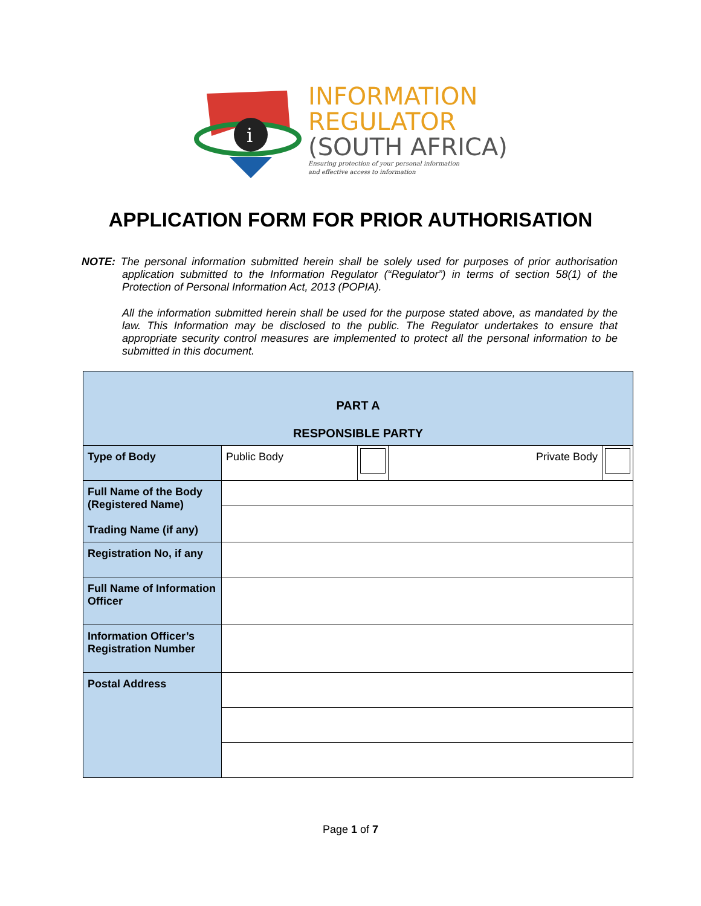i
INFORMATION
REGULATOR
(SOUTH AFRICA)
Ensuring protection of your personal information
and effective access to information
APPLICATION FORM FOR PRIOR AUTHORISATION
NOTE: The personal information submitted herein shall be solely used for purposes of prior authorisation application submitted to the Information Regulator (“Regulator”) in terms of section 58(1) of the Protection of Personal Information Act, 2013 (POPIA).
All the information submitted herein shall be used for the purpose stated above, as mandated by the law. This Information may be disclosed to the public. The Regulator undertakes to ensure that appropriate security control measures are implemented to protect all the personal information to be submitted in this document.
| PART A RESPONSIBLE PARTY | | | | |
| Type of Body | Public Body | | Private Body | |
| Full Name of the Body (Registered Name) Trading Name (if any) | | | | |
| Registration No, if any | | | | |
| Full Name of Information Officer | | | | |
| Information Officer’s Registration Number | | | | |
| Postal Address | | | | |
Page 1 of 7